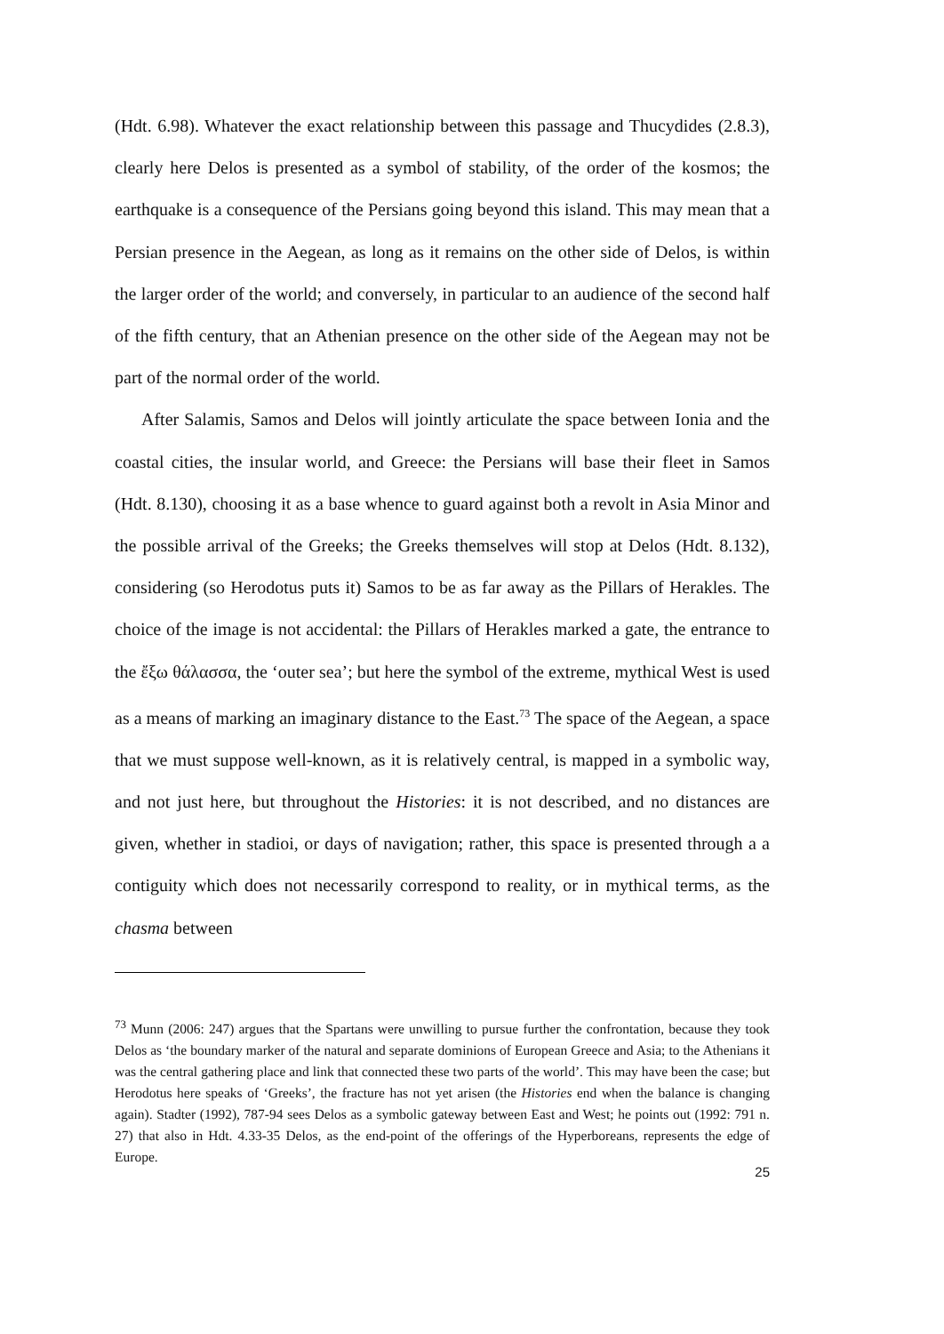(Hdt. 6.98). Whatever the exact relationship between this passage and Thucydides (2.8.3), clearly here Delos is presented as a symbol of stability, of the order of the kosmos; the earthquake is a consequence of the Persians going beyond this island. This may mean that a Persian presence in the Aegean, as long as it remains on the other side of Delos, is within the larger order of the world; and conversely, in particular to an audience of the second half of the fifth century, that an Athenian presence on the other side of the Aegean may not be part of the normal order of the world.
After Salamis, Samos and Delos will jointly articulate the space between Ionia and the coastal cities, the insular world, and Greece: the Persians will base their fleet in Samos (Hdt. 8.130), choosing it as a base whence to guard against both a revolt in Asia Minor and the possible arrival of the Greeks; the Greeks themselves will stop at Delos (Hdt. 8.132), considering (so Herodotus puts it) Samos to be as far away as the Pillars of Herakles. The choice of the image is not accidental: the Pillars of Herakles marked a gate, the entrance to the ἔξω θάλασσα, the ‘outer sea’; but here the symbol of the extreme, mythical West is used as a means of marking an imaginary distance to the East.<sup>73</sup> The space of the Aegean, a space that we must suppose well-known, as it is relatively central, is mapped in a symbolic way, and not just here, but throughout the Histories: it is not described, and no distances are given, whether in stadioi, or days of navigation; rather, this space is presented through a a contiguity which does not necessarily correspond to reality, or in mythical terms, as the chasma between
<sup>73</sup> Munn (2006: 247) argues that the Spartans were unwilling to pursue further the confrontation, because they took Delos as ‘the boundary marker of the natural and separate dominions of European Greece and Asia; to the Athenians it was the central gathering place and link that connected these two parts of the world’. This may have been the case; but Herodotus here speaks of ‘Greeks’, the fracture has not yet arisen (the Histories end when the balance is changing again). Stadter (1992), 787-94 sees Delos as a symbolic gateway between East and West; he points out (1992: 791 n. 27) that also in Hdt. 4.33-35 Delos, as the end-point of the offerings of the Hyperboreans, represents the edge of Europe.
25